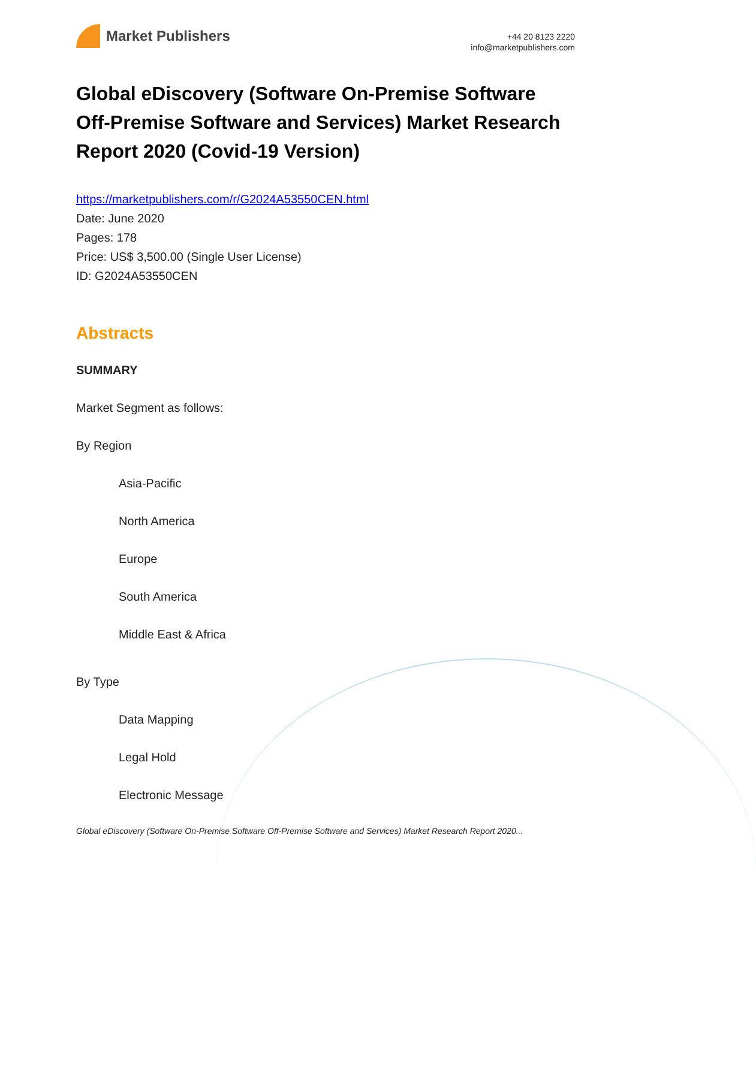Market Publishers
+44 20 8123 2220
info@marketpublishers.com
Global eDiscovery (Software On-Premise Software Off-Premise Software and Services) Market Research Report 2020 (Covid-19 Version)
https://marketpublishers.com/r/G2024A53550CEN.html
Date: June 2020
Pages: 178
Price: US$ 3,500.00 (Single User License)
ID: G2024A53550CEN
Abstracts
SUMMARY
Market Segment as follows:
By Region
Asia-Pacific
North America
Europe
South America
Middle East & Africa
By Type
Data Mapping
Legal Hold
Electronic Message
Global eDiscovery (Software On-Premise Software Off-Premise Software and Services) Market Research Report 2020...